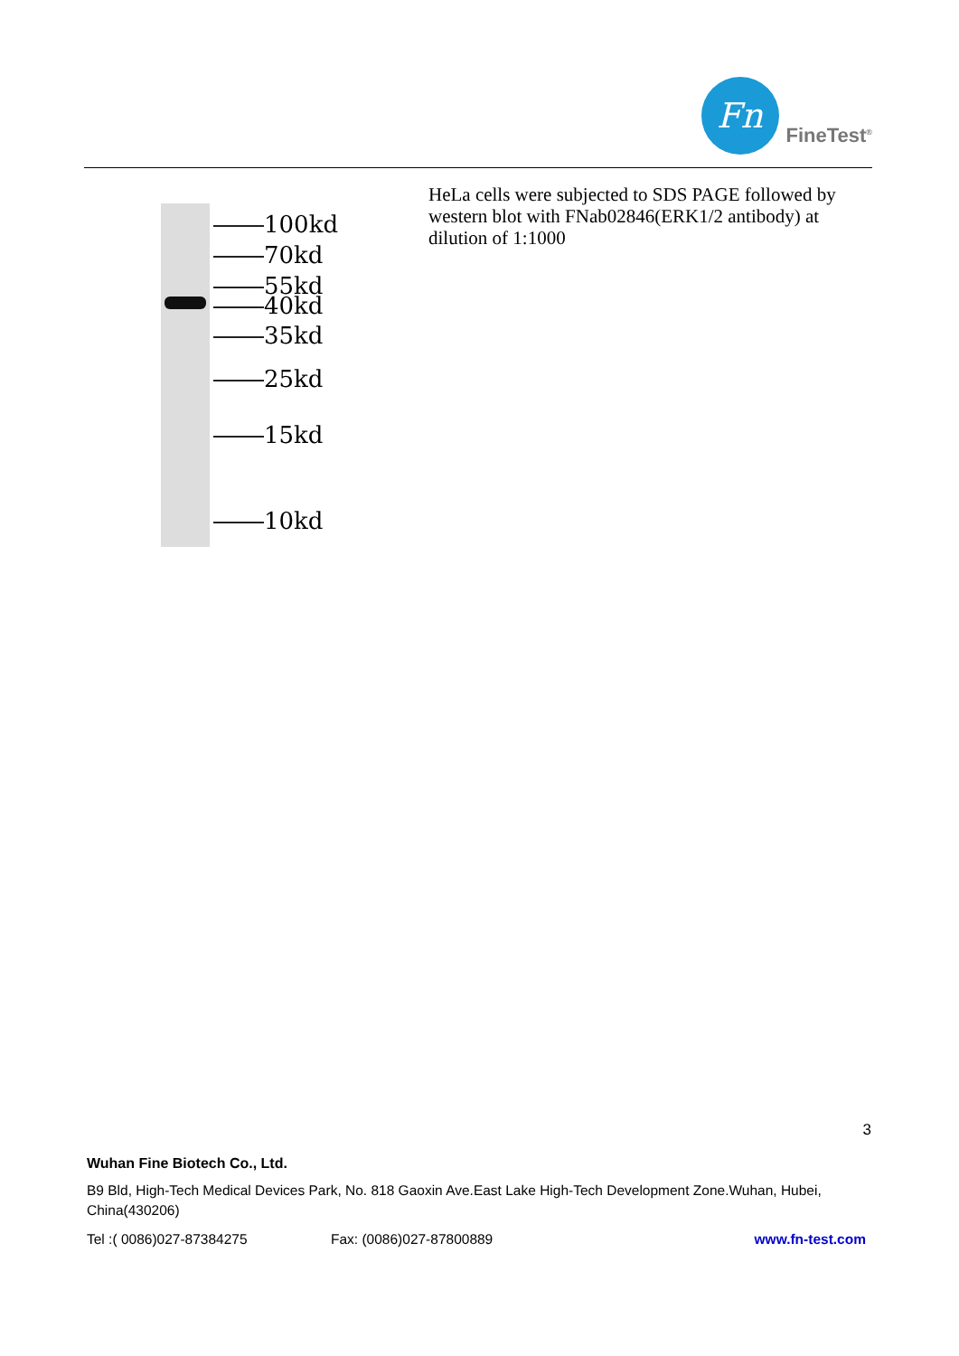Fn
FineTest<sup>®</sup>
100kd
70kd
55kd
40kd
35kd
25kd
15kd
10kd
HeLa cells were subjected to SDS PAGE followed by western blot with FNab02846(ERK1/2 antibody) at dilution of 1:1000
3
Wuhan Fine Biotech Co., Ltd.
B9 Bld, High-Tech Medical Devices Park, No. 818 Gaoxin Ave.East Lake High-Tech Development Zone.Wuhan, Hubei, China(430206)
Tel :( 0086)027-87384275 Fax: (0086)027-87800889 www.fn-test.com